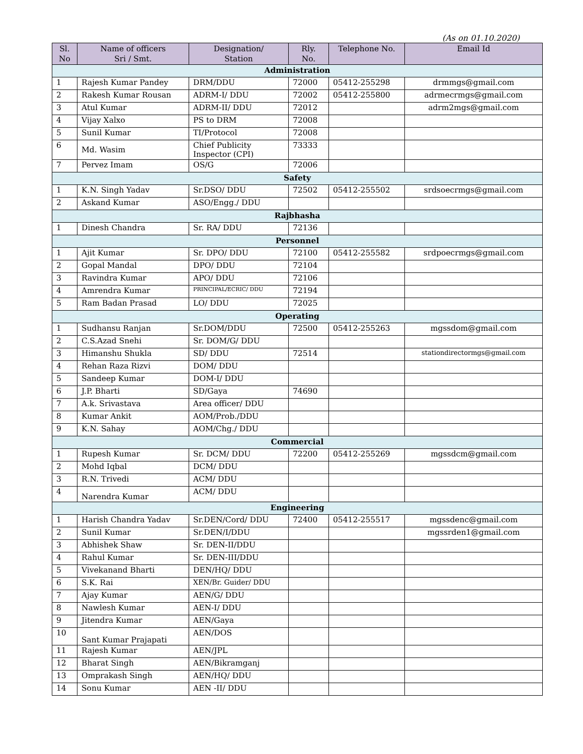(As on 01.10.2020)
| Sl. No | Name of officers Sri / Smt. | Designation/ Station | Rly. No. | Telephone No. | Email Id |
| --- | --- | --- | --- | --- | --- |
| Administration | | | | | |
| 1 | Rajesh Kumar Pandey | DRM/DDU | 72000 | 05412-255298 | drmmgs@gmail.com |
| 2 | Rakesh Kumar Rousan | ADRM-I/ DDU | 72002 | 05412-255800 | adrmecrmgs@gmail.com |
| 3 | Atul Kumar | ADRM-II/ DDU | 72012 | | adrm2mgs@gmail.com |
| 4 | Vijay Xalxo | PS to DRM | 72008 | | |
| 5 | Sunil Kumar | TI/Protocol | 72008 | | |
| 6 | Md. Wasim | Chief Publicity Inspector (CPI) | 73333 | | |
| 7 | Pervez Imam | OS/G | 72006 | | |
| Safety | | | | | |
| 1 | K.N. Singh Yadav | Sr.DSO/ DDU | 72502 | 05412-255502 | srdsoecrmgs@gmail.com |
| 2 | Askand Kumar | ASO/Engg./ DDU | | | |
| Rajbhasha | | | | | |
| 1 | Dinesh Chandra | Sr. RA/ DDU | 72136 | | |
| Personnel | | | | | |
| 1 | Ajit Kumar | Sr. DPO/ DDU | 72100 | 05412-255582 | srdpoecrmgs@gmail.com |
| 2 | Gopal Mandal | DPO/ DDU | 72104 | | |
| 3 | Ravindra Kumar | APO/ DDU | 72106 | | |
| 4 | Amrendra Kumar | PRINCIPAL/ECRIC/ DDU | 72194 | | |
| 5 | Ram Badan Prasad | LO/ DDU | 72025 | | |
| Operating | | | | | |
| 1 | Sudhansu Ranjan | Sr.DOM/DDU | 72500 | 05412-255263 | mgssdom@gmail.com |
| 2 | C.S.Azad Snehi | Sr. DOM/G/ DDU | | | |
| 3 | Himanshu Shukla | SD/ DDU | 72514 | | stationdirectormgs@gmail.com |
| 4 | Rehan Raza Rizvi | DOM/ DDU | | | |
| 5 | Sandeep Kumar | DOM-I/ DDU | | | |
| 6 | J.P. Bharti | SD/Gaya | 74690 | | |
| 7 | A.k. Srivastava | Area officer/ DDU | | | |
| 8 | Kumar Ankit | AOM/Prob./DDU | | | |
| 9 | K.N. Sahay | AOM/Chg./ DDU | | | |
| Commercial | | | | | |
| 1 | Rupesh Kumar | Sr. DCM/ DDU | 72200 | 05412-255269 | mgssdcm@gmail.com |
| 2 | Mohd Iqbal | DCM/ DDU | | | |
| 3 | R.N. Trivedi | ACM/ DDU | | | |
| 4 | Narendra Kumar | ACM/ DDU | | | |
| Engineering | | | | | |
| 1 | Harish Chandra Yadav | Sr.DEN/Cord/ DDU | 72400 | 05412-255517 | mgssdenc@gmail.com |
| 2 | Sunil Kumar | Sr.DEN/I/DDU | | | mgssrden1@gmail.com |
| 3 | Abhishek Shaw | Sr. DEN-II/DDU | | | |
| 4 | Rahul Kumar | Sr. DEN-III/DDU | | | |
| 5 | Vivekanand Bharti | DEN/HQ/ DDU | | | |
| 6 | S.K. Rai | XEN/Br. Guider/ DDU | | | |
| 7 | Ajay Kumar | AEN/G/ DDU | | | |
| 8 | Nawlesh Kumar | AEN-I/ DDU | | | |
| 9 | Jitendra Kumar | AEN/Gaya | | | |
| 10 | Sant Kumar Prajapati | AEN/DOS | | | |
| 11 | Rajesh Kumar | AEN/JPL | | | |
| 12 | Bharat Singh | AEN/Bikramganj | | | |
| 13 | Omprakash Singh | AEN/HQ/ DDU | | | |
| 14 | Sonu Kumar | AEN -II/ DDU | | | |